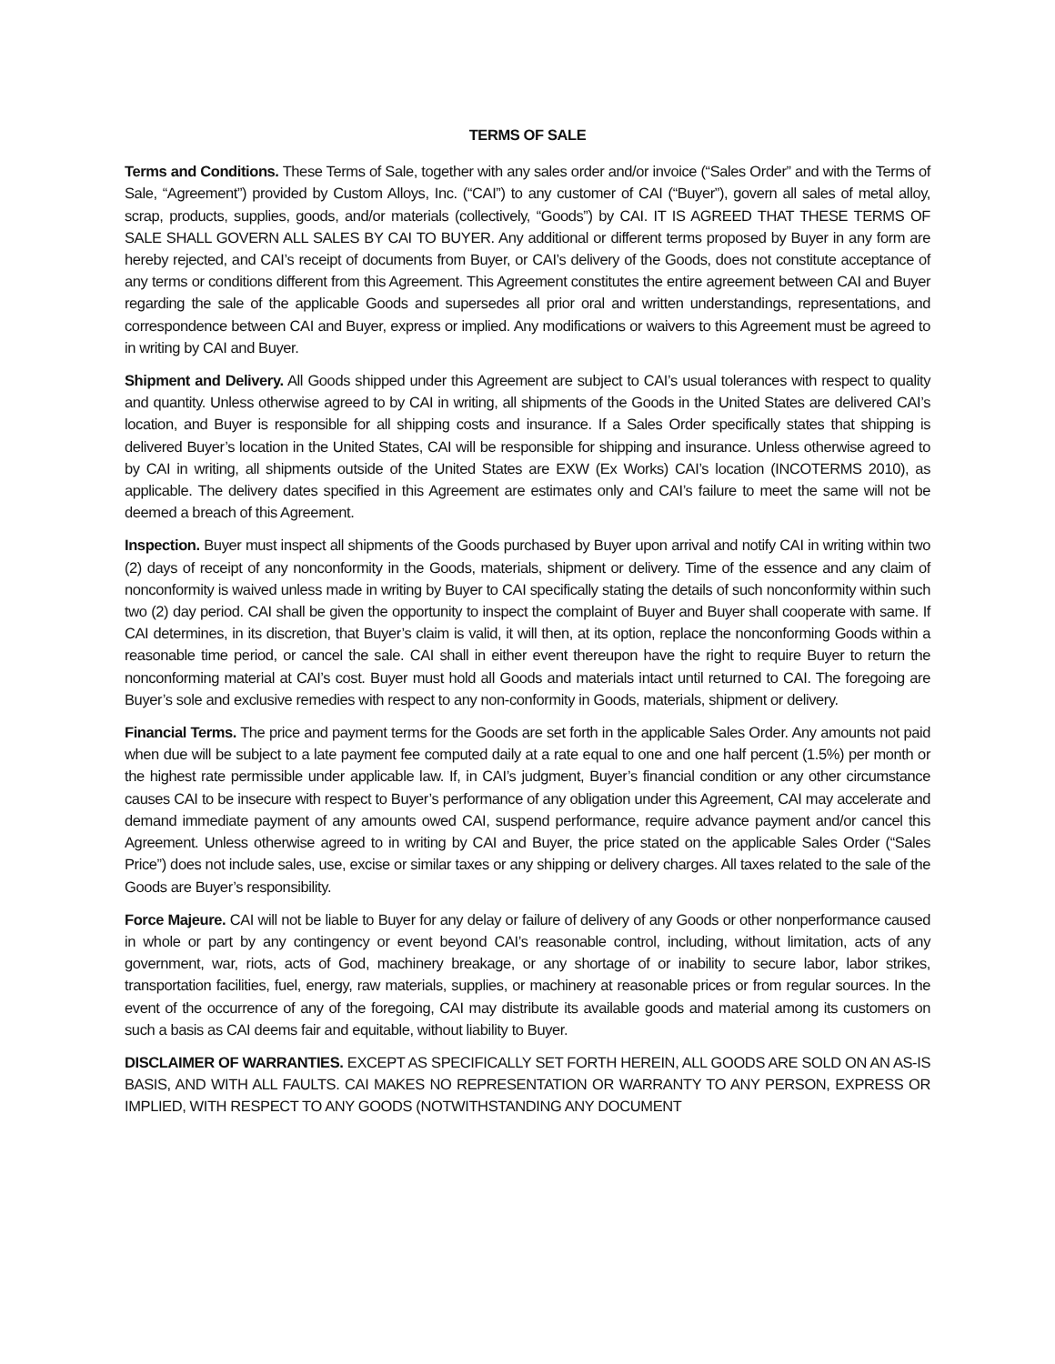TERMS OF SALE
Terms and Conditions. These Terms of Sale, together with any sales order and/or invoice (“Sales Order” and with the Terms of Sale, “Agreement”) provided by Custom Alloys, Inc. (“CAI”) to any customer of CAI (“Buyer”), govern all sales of metal alloy, scrap, products, supplies, goods, and/or materials (collectively, “Goods”) by CAI. IT IS AGREED THAT THESE TERMS OF SALE SHALL GOVERN ALL SALES BY CAI TO BUYER. Any additional or different terms proposed by Buyer in any form are hereby rejected, and CAI’s receipt of documents from Buyer, or CAI’s delivery of the Goods, does not constitute acceptance of any terms or conditions different from this Agreement. This Agreement constitutes the entire agreement between CAI and Buyer regarding the sale of the applicable Goods and supersedes all prior oral and written understandings, representations, and correspondence between CAI and Buyer, express or implied. Any modifications or waivers to this Agreement must be agreed to in writing by CAI and Buyer.
Shipment and Delivery. All Goods shipped under this Agreement are subject to CAI’s usual tolerances with respect to quality and quantity. Unless otherwise agreed to by CAI in writing, all shipments of the Goods in the United States are delivered CAI’s location, and Buyer is responsible for all shipping costs and insurance. If a Sales Order specifically states that shipping is delivered Buyer’s location in the United States, CAI will be responsible for shipping and insurance. Unless otherwise agreed to by CAI in writing, all shipments outside of the United States are EXW (Ex Works) CAI’s location (INCOTERMS 2010), as applicable. The delivery dates specified in this Agreement are estimates only and CAI’s failure to meet the same will not be deemed a breach of this Agreement.
Inspection. Buyer must inspect all shipments of the Goods purchased by Buyer upon arrival and notify CAI in writing within two (2) days of receipt of any nonconformity in the Goods, materials, shipment or delivery. Time of the essence and any claim of nonconformity is waived unless made in writing by Buyer to CAI specifically stating the details of such nonconformity within such two (2) day period. CAI shall be given the opportunity to inspect the complaint of Buyer and Buyer shall cooperate with same. If CAI determines, in its discretion, that Buyer’s claim is valid, it will then, at its option, replace the nonconforming Goods within a reasonable time period, or cancel the sale. CAI shall in either event thereupon have the right to require Buyer to return the nonconforming material at CAI’s cost. Buyer must hold all Goods and materials intact until returned to CAI. The foregoing are Buyer’s sole and exclusive remedies with respect to any non-conformity in Goods, materials, shipment or delivery.
Financial Terms. The price and payment terms for the Goods are set forth in the applicable Sales Order. Any amounts not paid when due will be subject to a late payment fee computed daily at a rate equal to one and one half percent (1.5%) per month or the highest rate permissible under applicable law. If, in CAI’s judgment, Buyer’s financial condition or any other circumstance causes CAI to be insecure with respect to Buyer’s performance of any obligation under this Agreement, CAI may accelerate and demand immediate payment of any amounts owed CAI, suspend performance, require advance payment and/or cancel this Agreement. Unless otherwise agreed to in writing by CAI and Buyer, the price stated on the applicable Sales Order (“Sales Price”) does not include sales, use, excise or similar taxes or any shipping or delivery charges. All taxes related to the sale of the Goods are Buyer’s responsibility.
Force Majeure. CAI will not be liable to Buyer for any delay or failure of delivery of any Goods or other nonperformance caused in whole or part by any contingency or event beyond CAI’s reasonable control, including, without limitation, acts of any government, war, riots, acts of God, machinery breakage, or any shortage of or inability to secure labor, labor strikes, transportation facilities, fuel, energy, raw materials, supplies, or machinery at reasonable prices or from regular sources. In the event of the occurrence of any of the foregoing, CAI may distribute its available goods and material among its customers on such a basis as CAI deems fair and equitable, without liability to Buyer.
DISCLAIMER OF WARRANTIES. EXCEPT AS SPECIFICALLY SET FORTH HEREIN, ALL GOODS ARE SOLD ON AN AS-IS BASIS, AND WITH ALL FAULTS. CAI MAKES NO REPRESENTATION OR WARRANTY TO ANY PERSON, EXPRESS OR IMPLIED, WITH RESPECT TO ANY GOODS (NOTWITHSTANDING ANY DOCUMENT